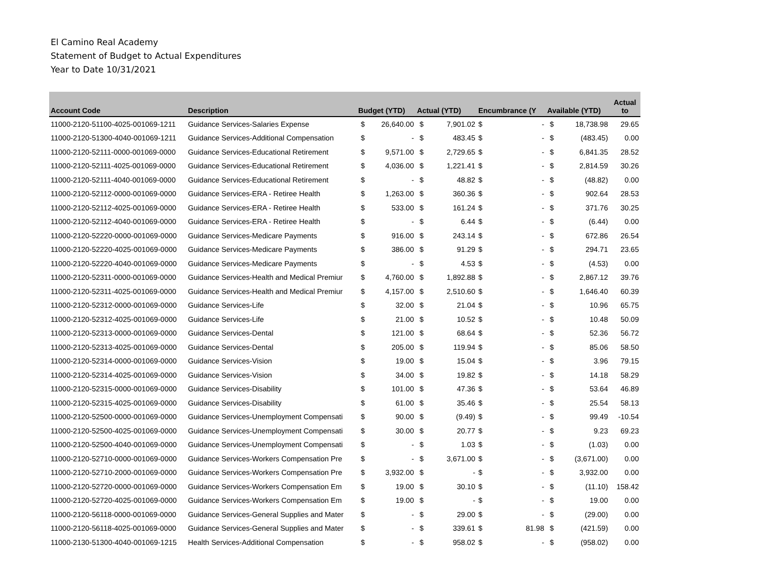El Camino Real Academy
Statement of Budget to Actual Expenditures
Year to Date 10/31/2021
| Account Code | Description | Budget (YTD) | | Actual (YTD) | | Encumbrance (Y | | Available (YTD) | | Actual to |
| --- | --- | --- | --- | --- | --- | --- | --- | --- | --- | --- |
| 11000-2120-51100-4025-001069-1211 | Guidance Services-Salaries Expense | $ | 26,640.00 | $ | 7,901.02 | $ | - | $ | 18,738.98 | 29.65 |
| 11000-2120-51300-4040-001069-1211 | Guidance Services-Additional Compensation | $ | - | $ | 483.45 | $ | - | $ | (483.45) | 0.00 |
| 11000-2120-52111-0000-001069-0000 | Guidance Services-Educational Retirement | $ | 9,571.00 | $ | 2,729.65 | $ | - | $ | 6,841.35 | 28.52 |
| 11000-2120-52111-4025-001069-0000 | Guidance Services-Educational Retirement | $ | 4,036.00 | $ | 1,221.41 | $ | - | $ | 2,814.59 | 30.26 |
| 11000-2120-52111-4040-001069-0000 | Guidance Services-Educational Retirement | $ | - | $ | 48.82 | $ | - | $ | (48.82) | 0.00 |
| 11000-2120-52112-0000-001069-0000 | Guidance Services-ERA - Retiree Health | $ | 1,263.00 | $ | 360.36 | $ | - | $ | 902.64 | 28.53 |
| 11000-2120-52112-4025-001069-0000 | Guidance Services-ERA - Retiree Health | $ | 533.00 | $ | 161.24 | $ | - | $ | 371.76 | 30.25 |
| 11000-2120-52112-4040-001069-0000 | Guidance Services-ERA - Retiree Health | $ | - | $ | 6.44 | $ | - | $ | (6.44) | 0.00 |
| 11000-2120-52220-0000-001069-0000 | Guidance Services-Medicare Payments | $ | 916.00 | $ | 243.14 | $ | - | $ | 672.86 | 26.54 |
| 11000-2120-52220-4025-001069-0000 | Guidance Services-Medicare Payments | $ | 386.00 | $ | 91.29 | $ | - | $ | 294.71 | 23.65 |
| 11000-2120-52220-4040-001069-0000 | Guidance Services-Medicare Payments | $ | - | $ | 4.53 | $ | - | $ | (4.53) | 0.00 |
| 11000-2120-52311-0000-001069-0000 | Guidance Services-Health and Medical Premiur | $ | 4,760.00 | $ | 1,892.88 | $ | - | $ | 2,867.12 | 39.76 |
| 11000-2120-52311-4025-001069-0000 | Guidance Services-Health and Medical Premiur | $ | 4,157.00 | $ | 2,510.60 | $ | - | $ | 1,646.40 | 60.39 |
| 11000-2120-52312-0000-001069-0000 | Guidance Services-Life | $ | 32.00 | $ | 21.04 | $ | - | $ | 10.96 | 65.75 |
| 11000-2120-52312-4025-001069-0000 | Guidance Services-Life | $ | 21.00 | $ | 10.52 | $ | - | $ | 10.48 | 50.09 |
| 11000-2120-52313-0000-001069-0000 | Guidance Services-Dental | $ | 121.00 | $ | 68.64 | $ | - | $ | 52.36 | 56.72 |
| 11000-2120-52313-4025-001069-0000 | Guidance Services-Dental | $ | 205.00 | $ | 119.94 | $ | - | $ | 85.06 | 58.50 |
| 11000-2120-52314-0000-001069-0000 | Guidance Services-Vision | $ | 19.00 | $ | 15.04 | $ | - | $ | 3.96 | 79.15 |
| 11000-2120-52314-4025-001069-0000 | Guidance Services-Vision | $ | 34.00 | $ | 19.82 | $ | - | $ | 14.18 | 58.29 |
| 11000-2120-52315-0000-001069-0000 | Guidance Services-Disability | $ | 101.00 | $ | 47.36 | $ | - | $ | 53.64 | 46.89 |
| 11000-2120-52315-4025-001069-0000 | Guidance Services-Disability | $ | 61.00 | $ | 35.46 | $ | - | $ | 25.54 | 58.13 |
| 11000-2120-52500-0000-001069-0000 | Guidance Services-Unemployment Compensati | $ | 90.00 | $ | (9.49) | $ | - | $ | 99.49 | -10.54 |
| 11000-2120-52500-4025-001069-0000 | Guidance Services-Unemployment Compensati | $ | 30.00 | $ | 20.77 | $ | - | $ | 9.23 | 69.23 |
| 11000-2120-52500-4040-001069-0000 | Guidance Services-Unemployment Compensati | $ | - | $ | 1.03 | $ | - | $ | (1.03) | 0.00 |
| 11000-2120-52710-0000-001069-0000 | Guidance Services-Workers Compensation Pre | $ | - | $ | 3,671.00 | $ | - | $ | (3,671.00) | 0.00 |
| 11000-2120-52710-2000-001069-0000 | Guidance Services-Workers Compensation Pre | $ | 3,932.00 | $ | - | $ | - | $ | 3,932.00 | 0.00 |
| 11000-2120-52720-0000-001069-0000 | Guidance Services-Workers Compensation Em | $ | 19.00 | $ | 30.10 | $ | - | $ | (11.10) | 158.42 |
| 11000-2120-52720-4025-001069-0000 | Guidance Services-Workers Compensation Em | $ | 19.00 | $ | - | $ | - | $ | 19.00 | 0.00 |
| 11000-2120-56118-0000-001069-0000 | Guidance Services-General Supplies and Mater | $ | - | $ | 29.00 | $ | - | $ | (29.00) | 0.00 |
| 11000-2120-56118-4025-001069-0000 | Guidance Services-General Supplies and Mater | $ | - | $ | 339.61 | $ | 81.98 | $ | (421.59) | 0.00 |
| 11000-2130-51300-4040-001069-1215 | Health Services-Additional Compensation | $ | - | $ | 958.02 | $ | - | $ | (958.02) | 0.00 |